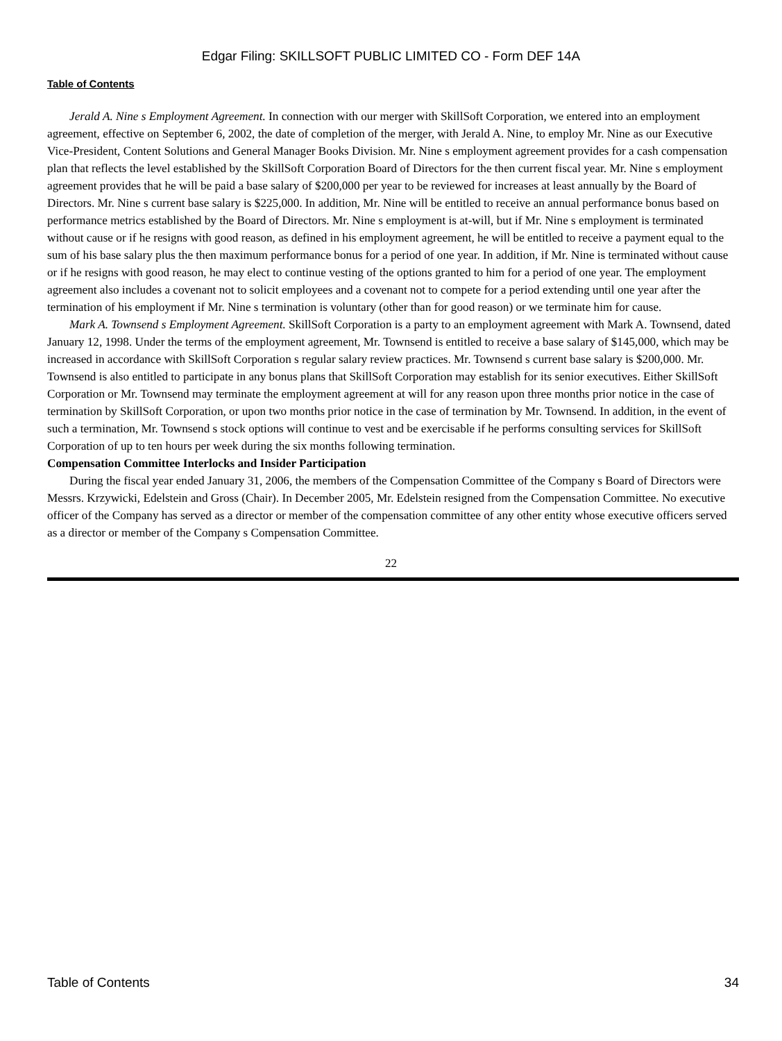Edgar Filing: SKILLSOFT PUBLIC LIMITED CO - Form DEF 14A
Table of Contents
Jerald A. Nine s Employment Agreement. In connection with our merger with SkillSoft Corporation, we entered into an employment agreement, effective on September 6, 2002, the date of completion of the merger, with Jerald A. Nine, to employ Mr. Nine as our Executive Vice-President, Content Solutions and General Manager Books Division. Mr. Nine s employment agreement provides for a cash compensation plan that reflects the level established by the SkillSoft Corporation Board of Directors for the then current fiscal year. Mr. Nine s employment agreement provides that he will be paid a base salary of $200,000 per year to be reviewed for increases at least annually by the Board of Directors. Mr. Nine s current base salary is $225,000. In addition, Mr. Nine will be entitled to receive an annual performance bonus based on performance metrics established by the Board of Directors. Mr. Nine s employment is at-will, but if Mr. Nine s employment is terminated without cause or if he resigns with good reason, as defined in his employment agreement, he will be entitled to receive a payment equal to the sum of his base salary plus the then maximum performance bonus for a period of one year. In addition, if Mr. Nine is terminated without cause or if he resigns with good reason, he may elect to continue vesting of the options granted to him for a period of one year. The employment agreement also includes a covenant not to solicit employees and a covenant not to compete for a period extending until one year after the termination of his employment if Mr. Nine s termination is voluntary (other than for good reason) or we terminate him for cause.
Mark A. Townsend s Employment Agreement. SkillSoft Corporation is a party to an employment agreement with Mark A. Townsend, dated January 12, 1998. Under the terms of the employment agreement, Mr. Townsend is entitled to receive a base salary of $145,000, which may be increased in accordance with SkillSoft Corporation s regular salary review practices. Mr. Townsend s current base salary is $200,000. Mr. Townsend is also entitled to participate in any bonus plans that SkillSoft Corporation may establish for its senior executives. Either SkillSoft Corporation or Mr. Townsend may terminate the employment agreement at will for any reason upon three months prior notice in the case of termination by SkillSoft Corporation, or upon two months prior notice in the case of termination by Mr. Townsend. In addition, in the event of such a termination, Mr. Townsend s stock options will continue to vest and be exercisable if he performs consulting services for SkillSoft Corporation of up to ten hours per week during the six months following termination.
Compensation Committee Interlocks and Insider Participation
During the fiscal year ended January 31, 2006, the members of the Compensation Committee of the Company s Board of Directors were Messrs. Krzywicki, Edelstein and Gross (Chair). In December 2005, Mr. Edelstein resigned from the Compensation Committee. No executive officer of the Company has served as a director or member of the compensation committee of any other entity whose executive officers served as a director or member of the Company s Compensation Committee.
22
Table of Contents 34